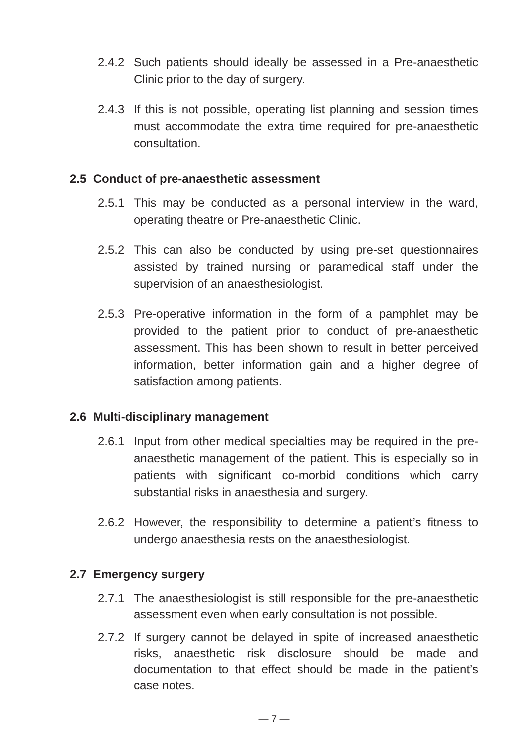2.4.2 Such patients should ideally be assessed in a Pre-anaesthetic Clinic prior to the day of surgery.
2.4.3 If this is not possible, operating list planning and session times must accommodate the extra time required for pre-anaesthetic consultation.
2.5 Conduct of pre-anaesthetic assessment
2.5.1 This may be conducted as a personal interview in the ward, operating theatre or Pre-anaesthetic Clinic.
2.5.2 This can also be conducted by using pre-set questionnaires assisted by trained nursing or paramedical staff under the supervision of an anaesthesiologist.
2.5.3 Pre-operative information in the form of a pamphlet may be provided to the patient prior to conduct of pre-anaesthetic assessment. This has been shown to result in better perceived information, better information gain and a higher degree of satisfaction among patients.
2.6 Multi-disciplinary management
2.6.1 Input from other medical specialties may be required in the pre-anaesthetic management of the patient. This is especially so in patients with significant co-morbid conditions which carry substantial risks in anaesthesia and surgery.
2.6.2 However, the responsibility to determine a patient’s fitness to undergo anaesthesia rests on the anaesthesiologist.
2.7 Emergency surgery
2.7.1 The anaesthesiologist is still responsible for the pre-anaesthetic assessment even when early consultation is not possible.
2.7.2 If surgery cannot be delayed in spite of increased anaesthetic risks, anaesthetic risk disclosure should be made and documentation to that effect should be made in the patient’s case notes.
— 7 —